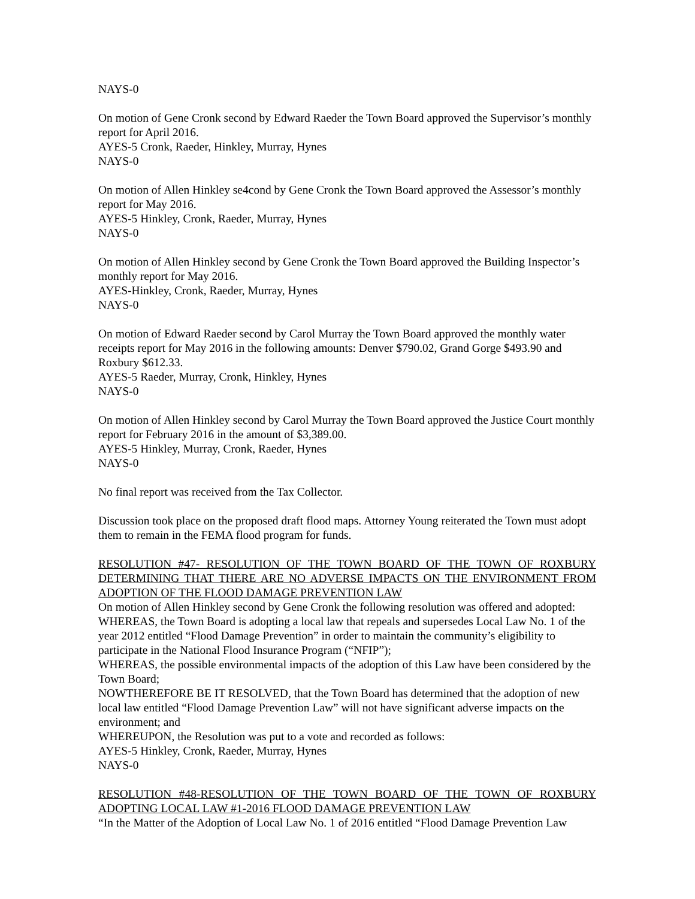NAYS-0
On motion of Gene Cronk second by Edward Raeder the Town Board approved the Supervisor’s monthly report for April 2016.
AYES-5 Cronk, Raeder, Hinkley, Murray, Hynes
NAYS-0
On motion of Allen Hinkley se4cond by Gene Cronk the Town Board approved the Assessor’s monthly report for May 2016.
AYES-5 Hinkley, Cronk, Raeder, Murray, Hynes
NAYS-0
On motion of Allen Hinkley second by Gene Cronk the Town Board approved the Building Inspector’s monthly report for May 2016.
AYES-Hinkley, Cronk, Raeder, Murray, Hynes
NAYS-0
On motion of Edward Raeder second by Carol Murray the Town Board approved the monthly water receipts report for May 2016 in the following amounts: Denver $790.02, Grand Gorge $493.90 and Roxbury $612.33.
AYES-5 Raeder, Murray, Cronk, Hinkley, Hynes
NAYS-0
On motion of Allen Hinkley second by Carol Murray the Town Board approved the Justice Court monthly report for February 2016 in the amount of $3,389.00.
AYES-5 Hinkley, Murray, Cronk, Raeder, Hynes
NAYS-0
No final report was received from the Tax Collector.
Discussion took place on the proposed draft flood maps. Attorney Young reiterated the Town must adopt them to remain in the FEMA flood program for funds.
RESOLUTION #47- RESOLUTION OF THE TOWN BOARD OF THE TOWN OF ROXBURY DETERMINING THAT THERE ARE NO ADVERSE IMPACTS ON THE ENVIRONMENT FROM ADOPTION OF THE FLOOD DAMAGE PREVENTION LAW
On motion of Allen Hinkley second by Gene Cronk the following resolution was offered and adopted:
WHEREAS, the Town Board is adopting a local law that repeals and supersedes Local Law No. 1 of the year 2012 entitled “Flood Damage Prevention” in order to maintain the community’s eligibility to participate in the National Flood Insurance Program (“NFIP”);
WHEREAS, the possible environmental impacts of the adoption of this Law have been considered by the Town Board;
NOWTHEREFORE BE IT RESOLVED, that the Town Board has determined that the adoption of new local law entitled “Flood Damage Prevention Law” will not have significant adverse impacts on the environment; and
WHEREUPON, the Resolution was put to a vote and recorded as follows:
AYES-5 Hinkley, Cronk, Raeder, Murray, Hynes
NAYS-0
RESOLUTION #48-RESOLUTION OF THE TOWN BOARD OF THE TOWN OF ROXBURY ADOPTING LOCAL LAW #1-2016 FLOOD DAMAGE PREVENTION LAW
“In the Matter of the Adoption of Local Law No. 1 of 2016 entitled “Flood Damage Prevention Law